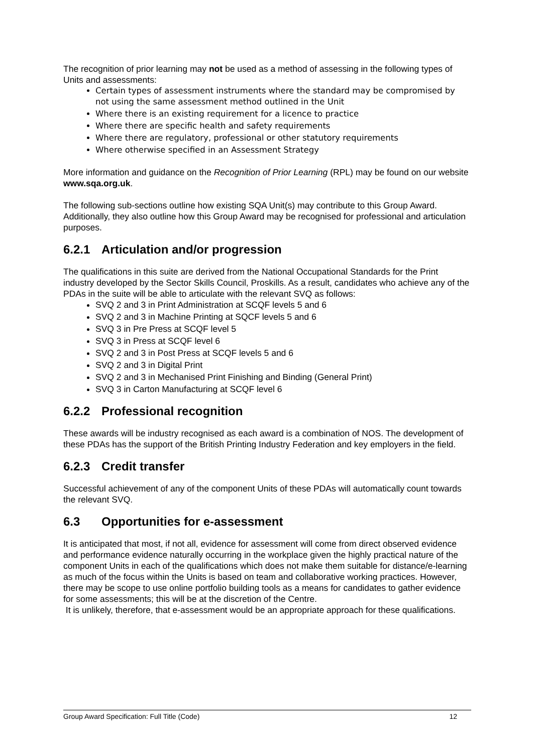The recognition of prior learning may not be used as a method of assessing in the following types of Units and assessments:
Certain types of assessment instruments where the standard may be compromised by not using the same assessment method outlined in the Unit
Where there is an existing requirement for a licence to practice
Where there are specific health and safety requirements
Where there are regulatory, professional or other statutory requirements
Where otherwise specified in an Assessment Strategy
More information and guidance on the Recognition of Prior Learning (RPL) may be found on our website www.sqa.org.uk.
The following sub-sections outline how existing SQA Unit(s) may contribute to this Group Award. Additionally, they also outline how this Group Award may be recognised for professional and articulation purposes.
6.2.1 Articulation and/or progression
The qualifications in this suite are derived from the National Occupational Standards for the Print industry developed by the Sector Skills Council, Proskills. As a result, candidates who achieve any of the PDAs in the suite will be able to articulate with the relevant SVQ as follows:
SVQ 2 and 3 in Print Administration at SCQF levels 5 and 6
SVQ 2 and 3 in Machine Printing at SQCF levels 5 and 6
SVQ 3 in Pre Press at SCQF level 5
SVQ 3 in Press at SCQF level 6
SVQ 2 and 3 in Post Press at SCQF levels 5 and 6
SVQ 2 and 3 in Digital Print
SVQ 2 and 3 in Mechanised Print Finishing and Binding (General Print)
SVQ 3 in Carton Manufacturing at SCQF level 6
6.2.2 Professional recognition
These awards will be industry recognised as each award is a combination of NOS. The development of these PDAs has the support of the British Printing Industry Federation and key employers in the field.
6.2.3 Credit transfer
Successful achievement of any of the component Units of these PDAs will automatically count towards the relevant SVQ.
6.3 Opportunities for e-assessment
It is anticipated that most, if not all, evidence for assessment will come from direct observed evidence and performance evidence naturally occurring in the workplace given the highly practical nature of the component Units in each of the qualifications which does not make them suitable for distance/e-learning as much of the focus within the Units is based on team and collaborative working practices. However, there may be scope to use online portfolio building tools as a means for candidates to gather evidence for some assessments; this will be at the discretion of the Centre.
It is unlikely, therefore, that e-assessment would be an appropriate approach for these qualifications.
Group Award Specification: Full Title (Code) 12